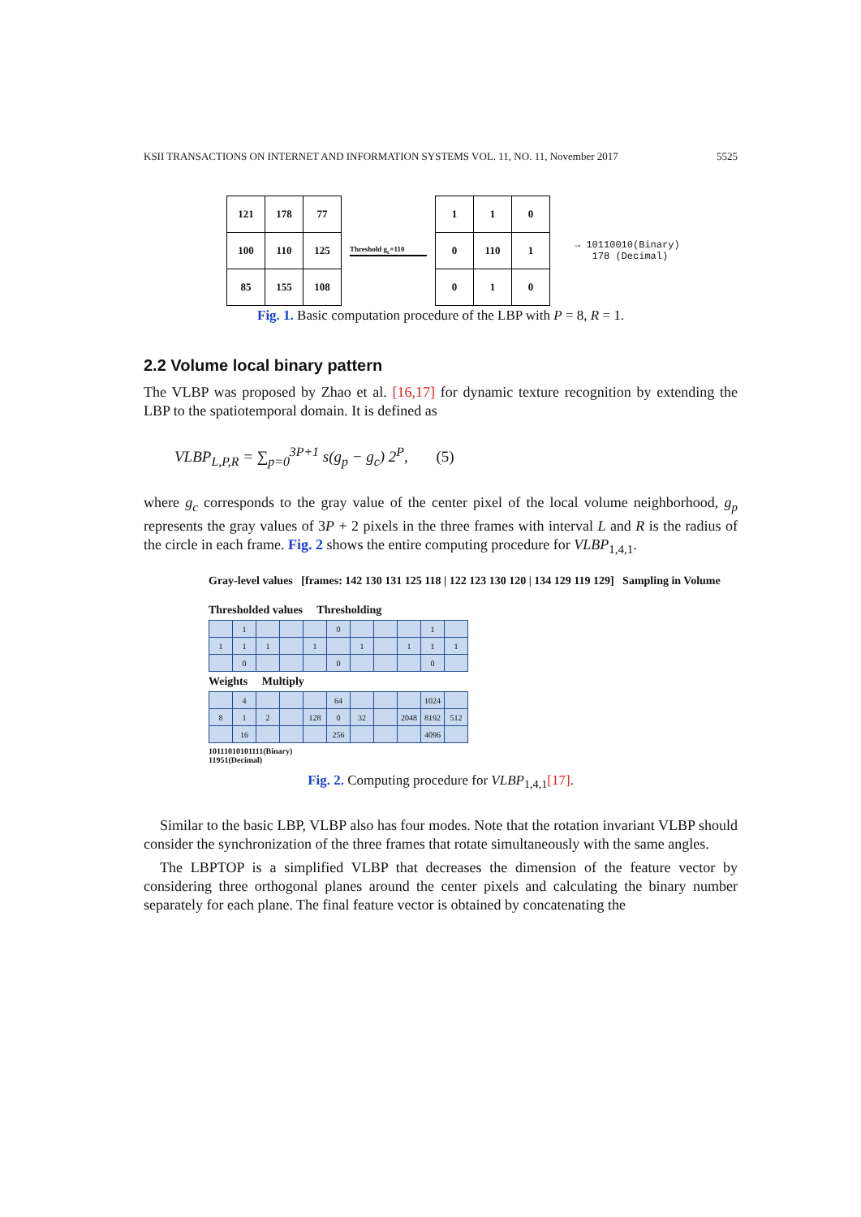KSII TRANSACTIONS ON INTERNET AND INFORMATION SYSTEMS VOL. 11, NO. 11, November 2017 5525
| 121 | 178 | 77 |
| 100 | 110 | 125 |
| 85 | 155 | 108 |
Threshold g<sub>c</sub>=110
| 1 | 1 | 0 |
| 0 | 110 | 1 |
| 0 | 1 | 0 |
→ 10110010(Binary)
178 (Decimal)
Fig. 1. Basic computation procedure of the LBP with P = 8, R = 1.
2.2 Volume local binary pattern
The VLBP was proposed by Zhao et al. [16,17] for dynamic texture recognition by extending the LBP to the spatiotemporal domain. It is defined as
VLBP<sub>L,P,R</sub> = ∑<sub>p=0</sub><sup>3P+1</sup> s(g<sub>p</sub> − g<sub>c</sub>) 2<sup>P</sup>, (5)
where g<sub>c</sub> corresponds to the gray value of the center pixel of the local volume neighborhood, g<sub>p</sub> represents the gray values of 3P + 2 pixels in the three frames with interval L and R is the radius of the circle in each frame. Fig. 2 shows the entire computing procedure for VLBP<sub>1,4,1</sub>.
Gray-level values [frames: 142 130 131 125 118 | 122 123 130 120 | 134 129 119 129] Sampling in Volume
Thresholded values Thresholding
| | 1 | | | | 0 | | | | 1 | |
| 1 | 1 | 1 | | 1 | | 1 | | 1 | 1 | 1 |
| | 0 | | | | 0 | | | | 0 | |
Weights Multiply
| | 4 | | | | 64 | | | | 1024 | |
| 8 | 1 | 2 | | 128 | 0 | 32 | | 2048 | 8192 | 512 |
| | 16 | | | | 256 | | | | 4096 | |
10111010101111(Binary)
11951(Decimal)
Fig. 2. Computing procedure for VLBP<sub>1,4,1</sub>[17].
Similar to the basic LBP, VLBP also has four modes. Note that the rotation invariant VLBP should consider the synchronization of the three frames that rotate simultaneously with the same angles.
The LBPTOP is a simplified VLBP that decreases the dimension of the feature vector by considering three orthogonal planes around the center pixels and calculating the binary number separately for each plane. The final feature vector is obtained by concatenating the